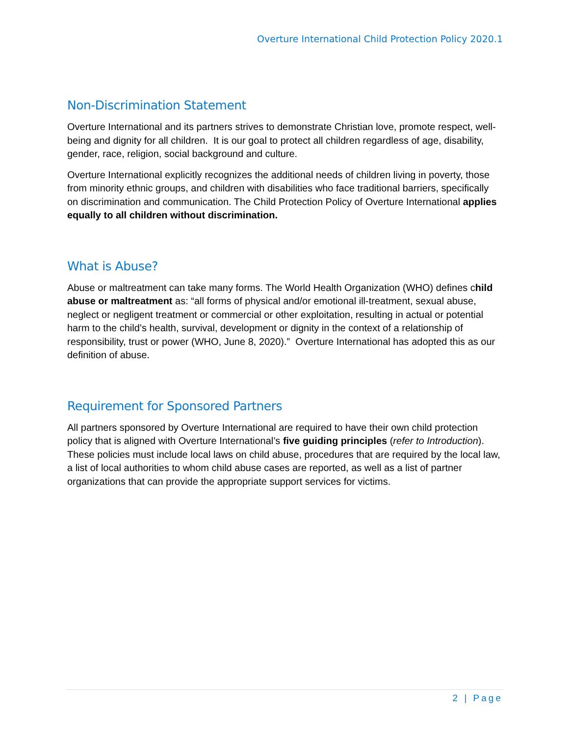Overture International Child Protection Policy 2020.1
Non-Discrimination Statement
Overture International and its partners strives to demonstrate Christian love, promote respect, well-being and dignity for all children. It is our goal to protect all children regardless of age, disability, gender, race, religion, social background and culture.
Overture International explicitly recognizes the additional needs of children living in poverty, those from minority ethnic groups, and children with disabilities who face traditional barriers, specifically on discrimination and communication. The Child Protection Policy of Overture International applies equally to all children without discrimination.
What is Abuse?
Abuse or maltreatment can take many forms. The World Health Organization (WHO) defines child abuse or maltreatment as: “all forms of physical and/or emotional ill-treatment, sexual abuse, neglect or negligent treatment or commercial or other exploitation, resulting in actual or potential harm to the child’s health, survival, development or dignity in the context of a relationship of responsibility, trust or power (WHO, June 8, 2020).” Overture International has adopted this as our definition of abuse.
Requirement for Sponsored Partners
All partners sponsored by Overture International are required to have their own child protection policy that is aligned with Overture International’s five guiding principles (refer to Introduction). These policies must include local laws on child abuse, procedures that are required by the local law, a list of local authorities to whom child abuse cases are reported, as well as a list of partner organizations that can provide the appropriate support services for victims.
2 | Page